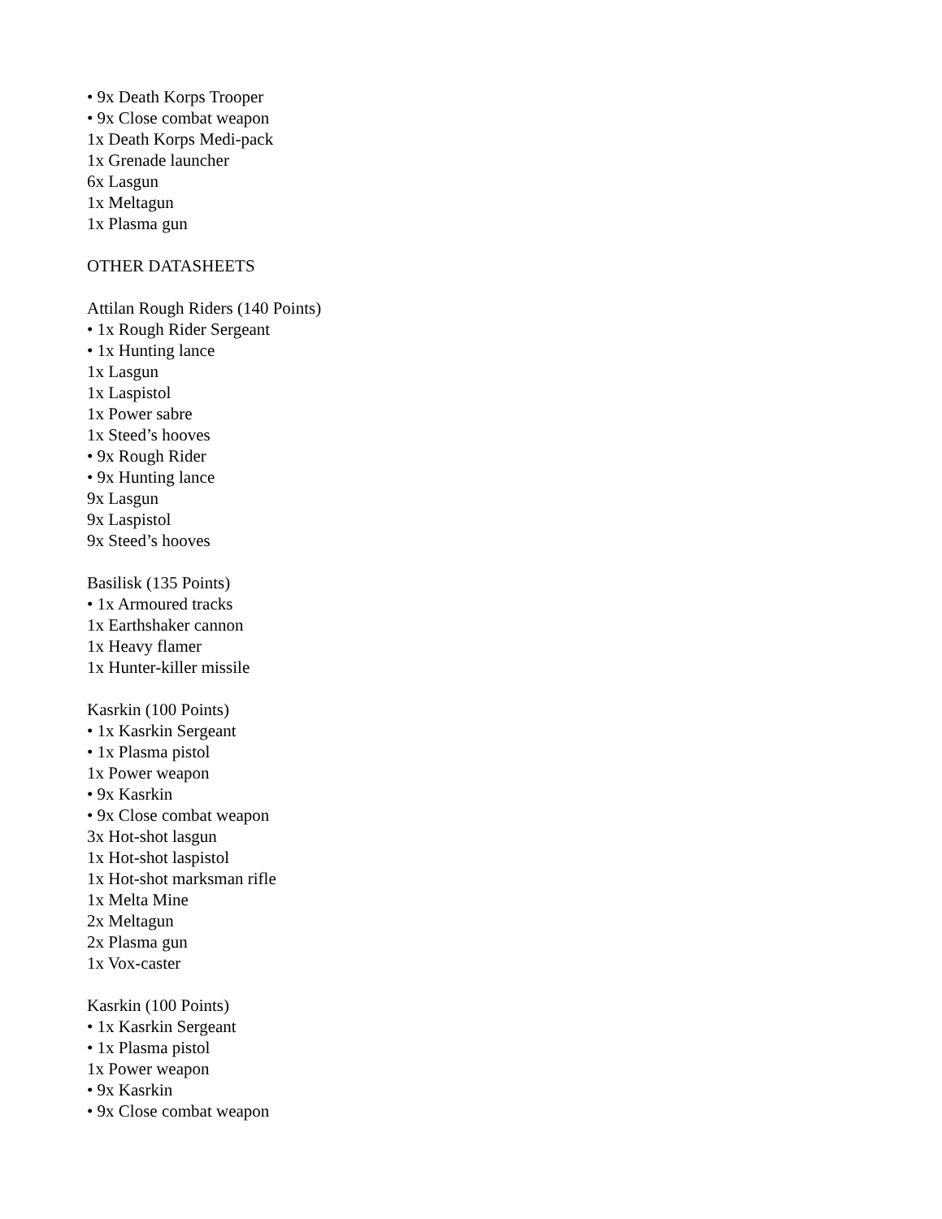• 9x Death Korps Trooper
• 9x Close combat weapon
1x Death Korps Medi-pack
1x Grenade launcher
6x Lasgun
1x Meltagun
1x Plasma gun
OTHER DATASHEETS
Attilan Rough Riders (140 Points)
• 1x Rough Rider Sergeant
• 1x Hunting lance
1x Lasgun
1x Laspistol
1x Power sabre
1x Steed’s hooves
• 9x Rough Rider
• 9x Hunting lance
9x Lasgun
9x Laspistol
9x Steed’s hooves
Basilisk (135 Points)
• 1x Armoured tracks
1x Earthshaker cannon
1x Heavy flamer
1x Hunter-killer missile
Kasrkin (100 Points)
• 1x Kasrkin Sergeant
• 1x Plasma pistol
1x Power weapon
• 9x Kasrkin
• 9x Close combat weapon
3x Hot-shot lasgun
1x Hot-shot laspistol
1x Hot-shot marksman rifle
1x Melta Mine
2x Meltagun
2x Plasma gun
1x Vox-caster
Kasrkin (100 Points)
• 1x Kasrkin Sergeant
• 1x Plasma pistol
1x Power weapon
• 9x Kasrkin
• 9x Close combat weapon